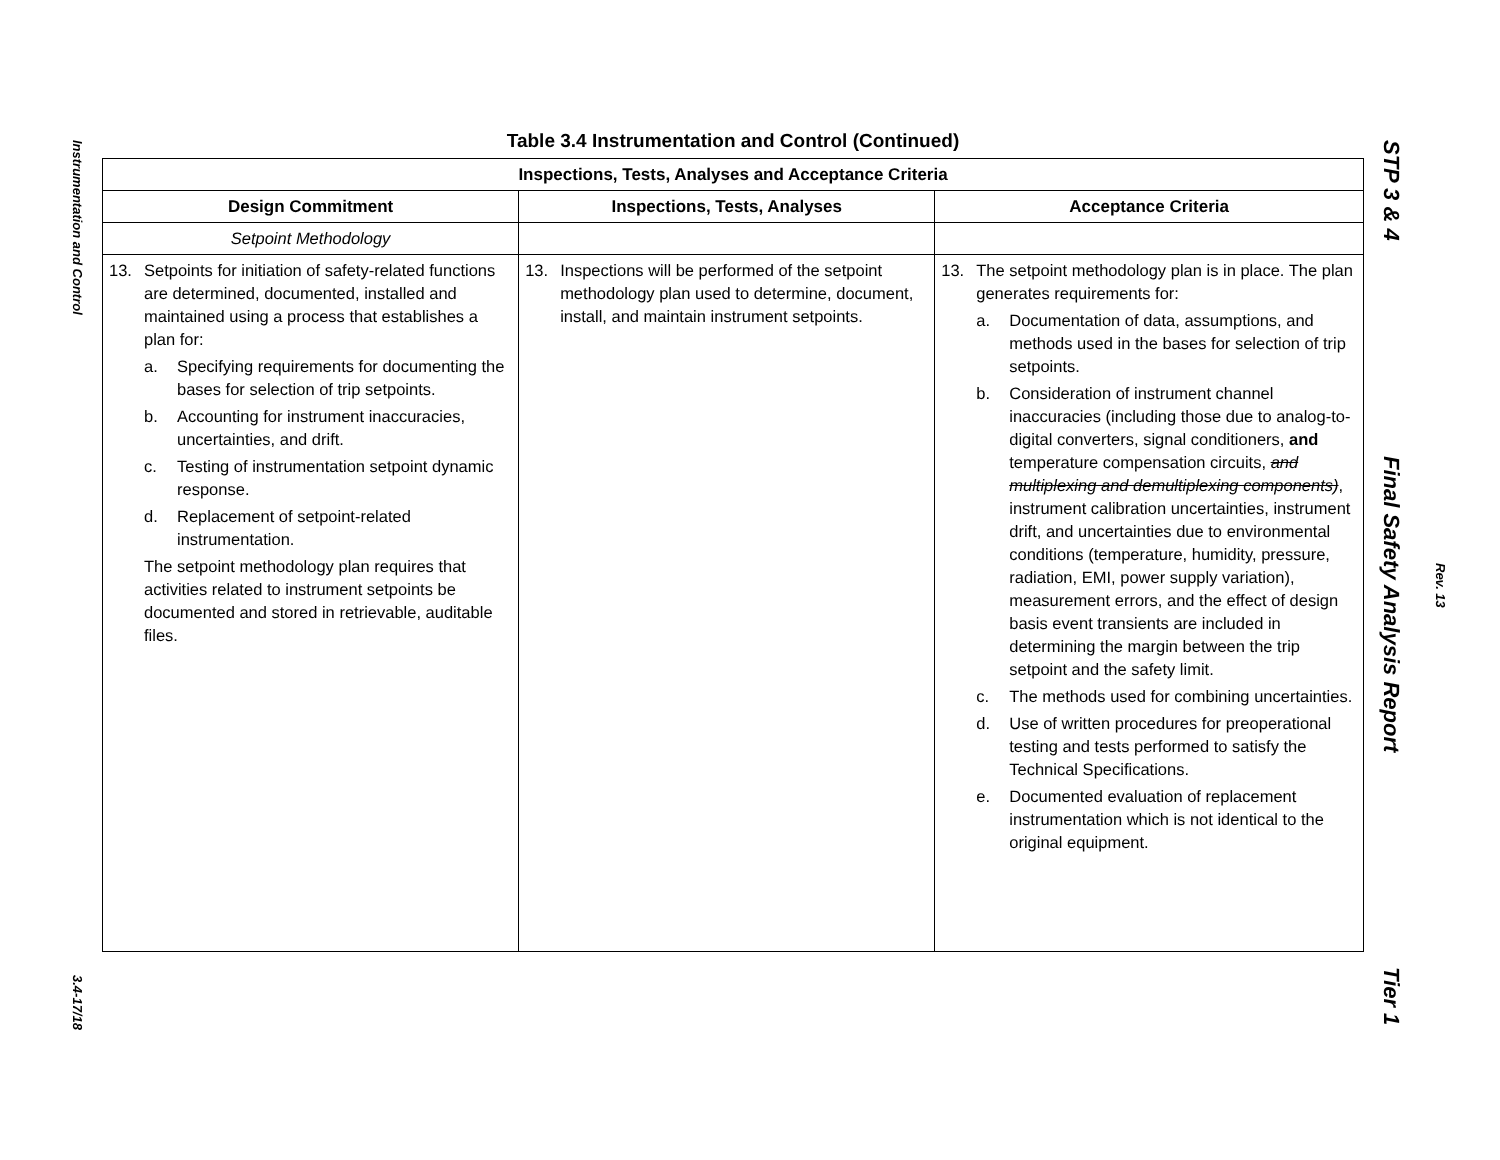Instrumentation and Control
3.4-17/18
Table 3.4 Instrumentation and Control (Continued)
| Inspections, Tests, Analyses and Acceptance Criteria | | |
| --- | --- | --- |
| Design Commitment | Inspections, Tests, Analyses | Acceptance Criteria |
| Setpoint Methodology | | |
| 13. Setpoints for initiation of safety-related functions are determined, documented, installed and maintained using a process that establishes a plan for: a. Specifying requirements for documenting the bases for selection of trip setpoints. b. Accounting for instrument inaccuracies, uncertainties, and drift. c. Testing of instrumentation setpoint dynamic response. d. Replacement of setpoint-related instrumentation. The setpoint methodology plan requires that activities related to instrument setpoints be documented and stored in retrievable, auditable files. | 13. Inspections will be performed of the setpoint methodology plan used to determine, document, install, and maintain instrument setpoints. | 13. The setpoint methodology plan is in place. The plan generates requirements for: a. Documentation of data, assumptions, and methods used in the bases for selection of trip setpoints. b. Consideration of instrument channel inaccuracies (including those due to analog-to-digital converters, signal conditioners, and temperature compensation circuits, and multiplexing and demultiplexing components) , instrument calibration uncertainties, instrument drift, and uncertainties due to environmental conditions (temperature, humidity, pressure, radiation, EMI, power supply variation), measurement errors, and the effect of design basis event transients are included in determining the margin between the trip setpoint and the safety limit. c. The methods used for combining uncertainties. d. Use of written procedures for preoperational testing and tests performed to satisfy the Technical Specifications. e. Documented evaluation of replacement instrumentation which is not identical to the original equipment. |
STP 3 & 4 Final Safety Analysis Report Tier 1
Rev. 13